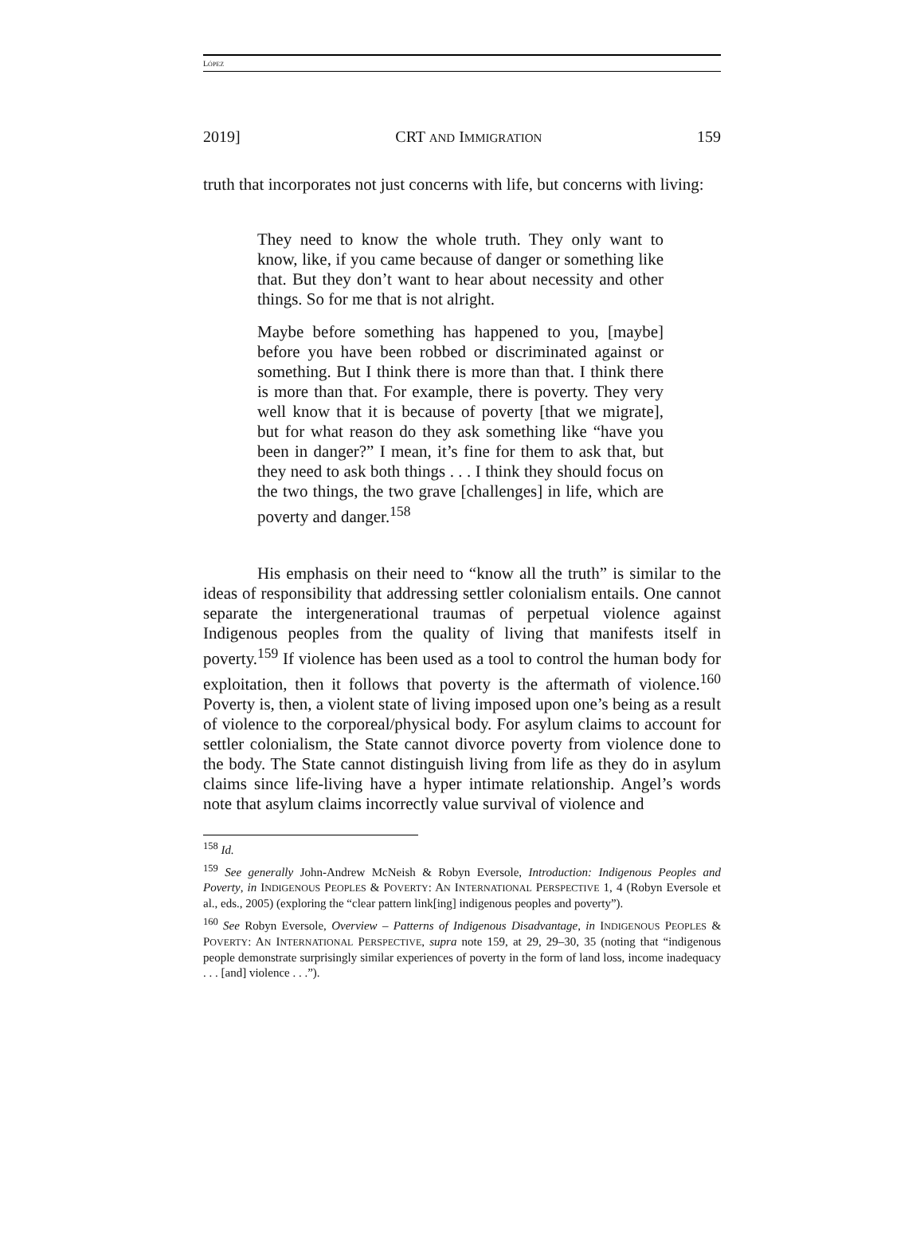LÓPEZ
2019] CRT AND IMMIGRATION 159
truth that incorporates not just concerns with life, but concerns with living:
They need to know the whole truth. They only want to know, like, if you came because of danger or something like that. But they don’t want to hear about necessity and other things. So for me that is not alright.
Maybe before something has happened to you, [maybe] before you have been robbed or discriminated against or something. But I think there is more than that. I think there is more than that. For example, there is poverty. They very well know that it is because of poverty [that we migrate], but for what reason do they ask something like “have you been in danger?” I mean, it’s fine for them to ask that, but they need to ask both things . . . I think they should focus on the two things, the two grave [challenges] in life, which are poverty and danger.<sup>158</sup>
His emphasis on their need to “know all the truth” is similar to the ideas of responsibility that addressing settler colonialism entails. One cannot separate the intergenerational traumas of perpetual violence against Indigenous peoples from the quality of living that manifests itself in poverty.<sup>159</sup> If violence has been used as a tool to control the human body for exploitation, then it follows that poverty is the aftermath of violence.<sup>160</sup> Poverty is, then, a violent state of living imposed upon one’s being as a result of violence to the corporeal/physical body. For asylum claims to account for settler colonialism, the State cannot divorce poverty from violence done to the body. The State cannot distinguish living from life as they do in asylum claims since life-living have a hyper intimate relationship. Angel’s words note that asylum claims incorrectly value survival of violence and
<sup>158</sup> Id.
<sup>159</sup> See generally John-Andrew McNeish & Robyn Eversole, Introduction: Indigenous Peoples and Poverty, in INDIGENOUS PEOPLES & POVERTY: AN INTERNATIONAL PERSPECTIVE 1, 4 (Robyn Eversole et al., eds., 2005) (exploring the “clear pattern link[ing] indigenous peoples and poverty”).
<sup>160</sup> See Robyn Eversole, Overview – Patterns of Indigenous Disadvantage, in INDIGENOUS PEOPLES & POVERTY: AN INTERNATIONAL PERSPECTIVE, supra note 159, at 29, 29–30, 35 (noting that “indigenous people demonstrate surprisingly similar experiences of poverty in the form of land loss, income inadequacy . . . [and] violence . . .”).